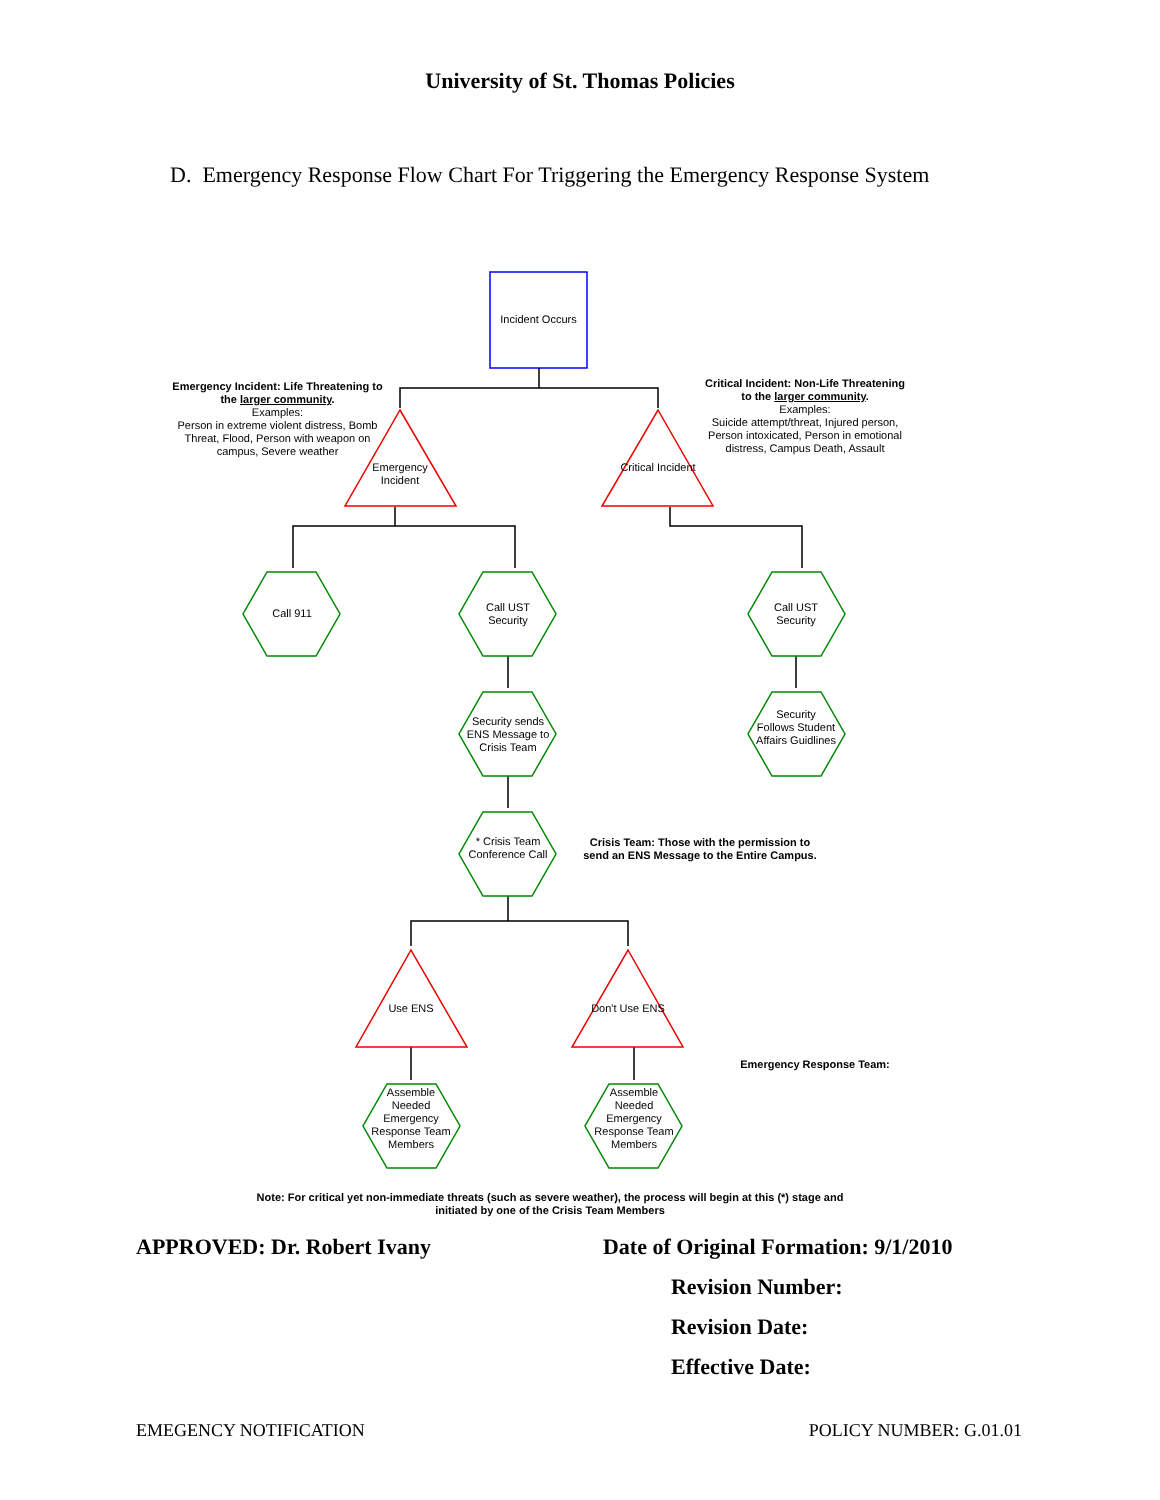University of St. Thomas Policies
D. Emergency Response Flow Chart For Triggering the Emergency Response System
Incident Occurs
Emergency Incident: Life Threatening to the larger community.
Examples:
Person in extreme violent distress, Bomb Threat, Flood, Person with weapon on campus, Severe weather
Critical Incident: Non-Life Threatening to the larger community.
Examples:
Suicide attempt/threat, Injured person, Person intoxicated, Person in emotional distress, Campus Death, Assault
Emergency Incident
Critical Incident
Call 911
Call UST Security
Call UST Security
Security sends ENS Message to Crisis Team
Security Follows Student Affairs Guidlines
* Crisis Team Conference Call
Crisis Team: Those with the permission to send an ENS Message to the Entire Campus.
Use ENS
Don't Use ENS
Emergency Response Team:
Assemble Needed Emergency Response Team Members
Assemble Needed Emergency Response Team Members
Note: For critical yet non-immediate threats (such as severe weather), the process will begin at this (*) stage and initiated by one of the Crisis Team Members
APPROVED: Dr. Robert Ivany Date of Original Formation: 9/1/2010
Revision Number:
Revision Date:
Effective Date:
EMEGENCY NOTIFICATION POLICY NUMBER: G.01.01